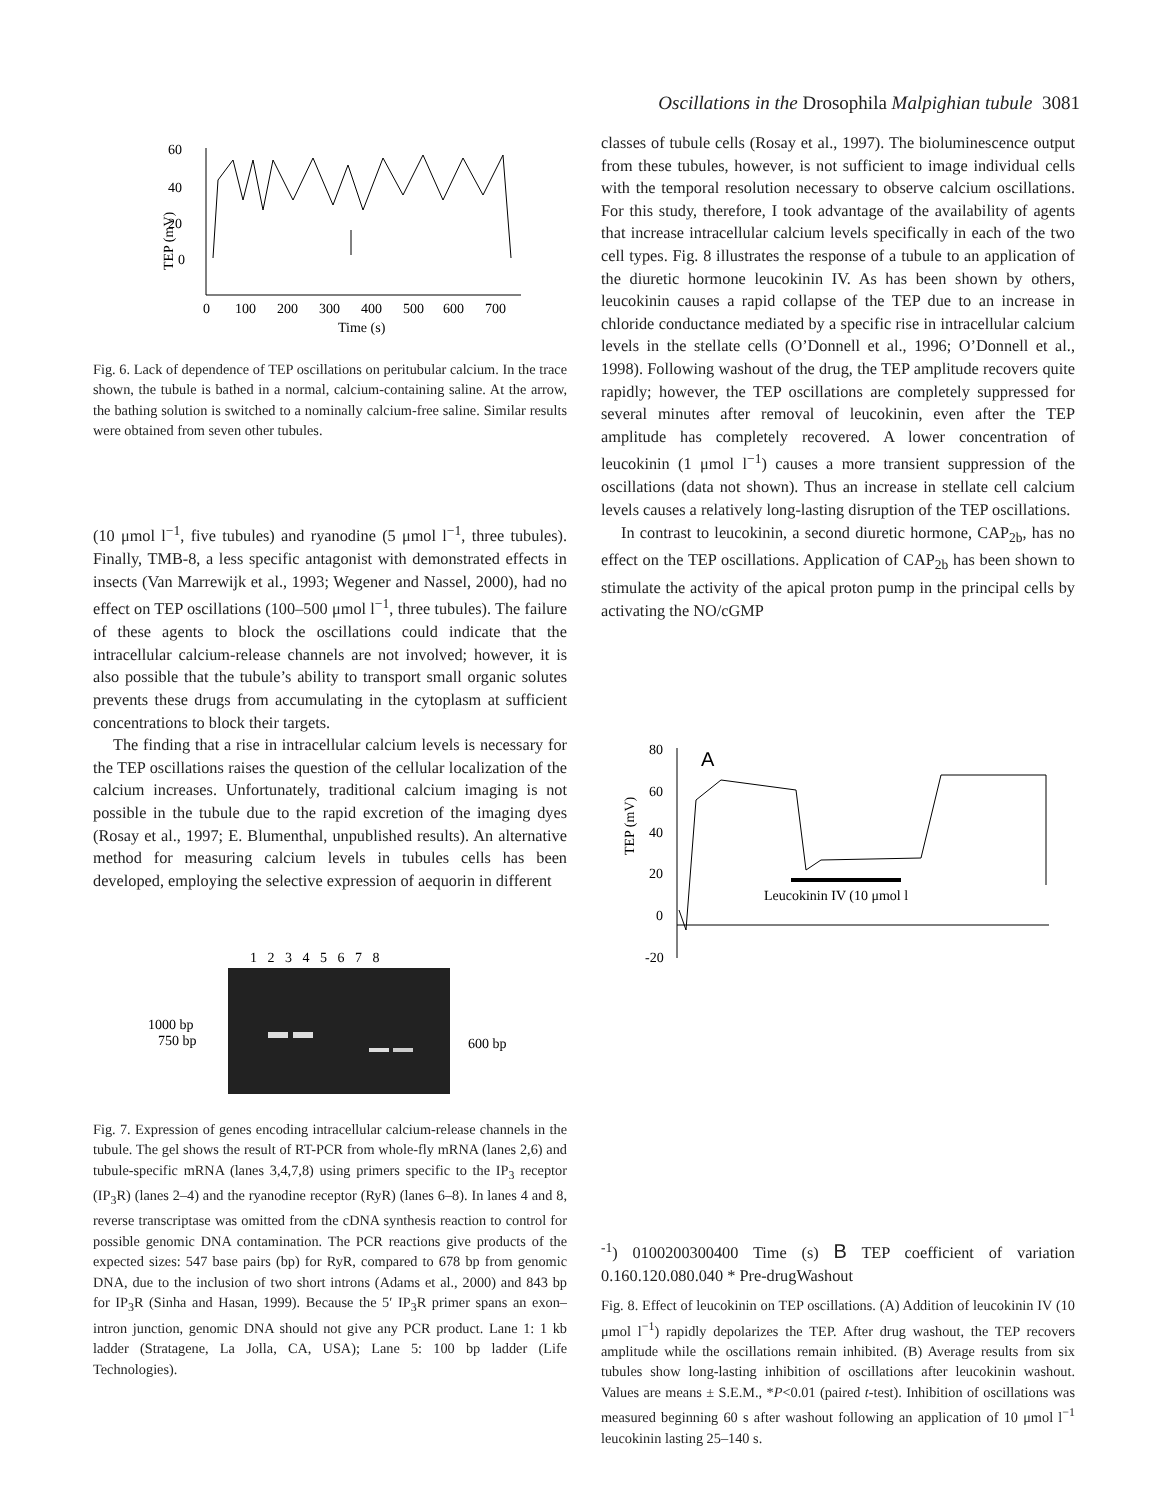Oscillations in the Drosophila Malpighian tubule 3081
60
40
20
0
TEP (mV)
0
100
200
300
400
500
600
700
Time (s)
Fig. 6. Lack of dependence of TEP oscillations on peritubular calcium. In the trace shown, the tubule is bathed in a normal, calcium-containing saline. At the arrow, the bathing solution is switched to a nominally calcium-free saline. Similar results were obtained from seven other tubules.
(10 μmol l<sup>−1</sup>, five tubules) and ryanodine (5 μmol l<sup>−1</sup>, three tubules). Finally, TMB-8, a less specific antagonist with demonstrated effects in insects (Van Marrewijk et al., 1993; Wegener and Nassel, 2000), had no effect on TEP oscillations (100–500 μmol l<sup>−1</sup>, three tubules). The failure of these agents to block the oscillations could indicate that the intracellular calcium-release channels are not involved; however, it is also possible that the tubule’s ability to transport small organic solutes prevents these drugs from accumulating in the cytoplasm at sufficient concentrations to block their targets.
The finding that a rise in intracellular calcium levels is necessary for the TEP oscillations raises the question of the cellular localization of the calcium increases. Unfortunately, traditional calcium imaging is not possible in the tubule due to the rapid excretion of the imaging dyes (Rosay et al., 1997; E. Blumenthal, unpublished results). An alternative method for measuring calcium levels in tubules cells has been developed, employing the selective expression of aequorin in different
1 2 3 4 5 6 7 8
1000 bp
750 bp
600 bp
Fig. 7. Expression of genes encoding intracellular calcium-release channels in the tubule. The gel shows the result of RT-PCR from whole-fly mRNA (lanes 2,6) and tubule-specific mRNA (lanes 3,4,7,8) using primers specific to the IP<sub>3</sub> receptor (IP<sub>3</sub>R) (lanes 2–4) and the ryanodine receptor (RyR) (lanes 6–8). In lanes 4 and 8, reverse transcriptase was omitted from the cDNA synthesis reaction to control for possible genomic DNA contamination. The PCR reactions give products of the expected sizes: 547 base pairs (bp) for RyR, compared to 678 bp from genomic DNA, due to the inclusion of two short introns (Adams et al., 2000) and 843 bp for IP<sub>3</sub>R (Sinha and Hasan, 1999). Because the 5′ IP<sub>3</sub>R primer spans an exon–intron junction, genomic DNA should not give any PCR product. Lane 1: 1 kb ladder (Stratagene, La Jolla, CA, USA); Lane 5: 100 bp ladder (Life Technologies).
classes of tubule cells (Rosay et al., 1997). The bioluminescence output from these tubules, however, is not sufficient to image individual cells with the temporal resolution necessary to observe calcium oscillations. For this study, therefore, I took advantage of the availability of agents that increase intracellular calcium levels specifically in each of the two cell types. Fig. 8 illustrates the response of a tubule to an application of the diuretic hormone leucokinin IV. As has been shown by others, leucokinin causes a rapid collapse of the TEP due to an increase in chloride conductance mediated by a specific rise in intracellular calcium levels in the stellate cells (O’Donnell et al., 1996; O’Donnell et al., 1998). Following washout of the drug, the TEP amplitude recovers quite rapidly; however, the TEP oscillations are completely suppressed for several minutes after removal of leucokinin, even after the TEP amplitude has completely recovered. A lower concentration of leucokinin (1 μmol l<sup>−1</sup>) causes a more transient suppression of the oscillations (data not shown). Thus an increase in stellate cell calcium levels causes a relatively long-lasting disruption of the TEP oscillations.
In contrast to leucokinin, a second diuretic hormone, CAP<sub>2b</sub>, has no effect on the TEP oscillations. Application of CAP<sub>2b</sub> has been shown to stimulate the activity of the apical proton pump in the principal cells by activating the NO/cGMP
80
60
40
20
0
-20
A
TEP (mV)
Leucokinin IV (10 μmol l-1)
0
100
200
300
400
Time (s)
B
TEP coefficient of variation
0.16
0.12
0.08
0.04
0
*
Pre-drug
Washout
Fig. 8. Effect of leucokinin on TEP oscillations. (A) Addition of leucokinin IV (10 μmol l<sup>−1</sup>) rapidly depolarizes the TEP. After drug washout, the TEP recovers amplitude while the oscillations remain inhibited. (B) Average results from six tubules show long-lasting inhibition of oscillations after leucokinin washout. Values are means ± S.E.M., *P<0.01 (paired t-test). Inhibition of oscillations was measured beginning 60 s after washout following an application of 10 μmol l<sup>−1</sup> leucokinin lasting 25–140 s.